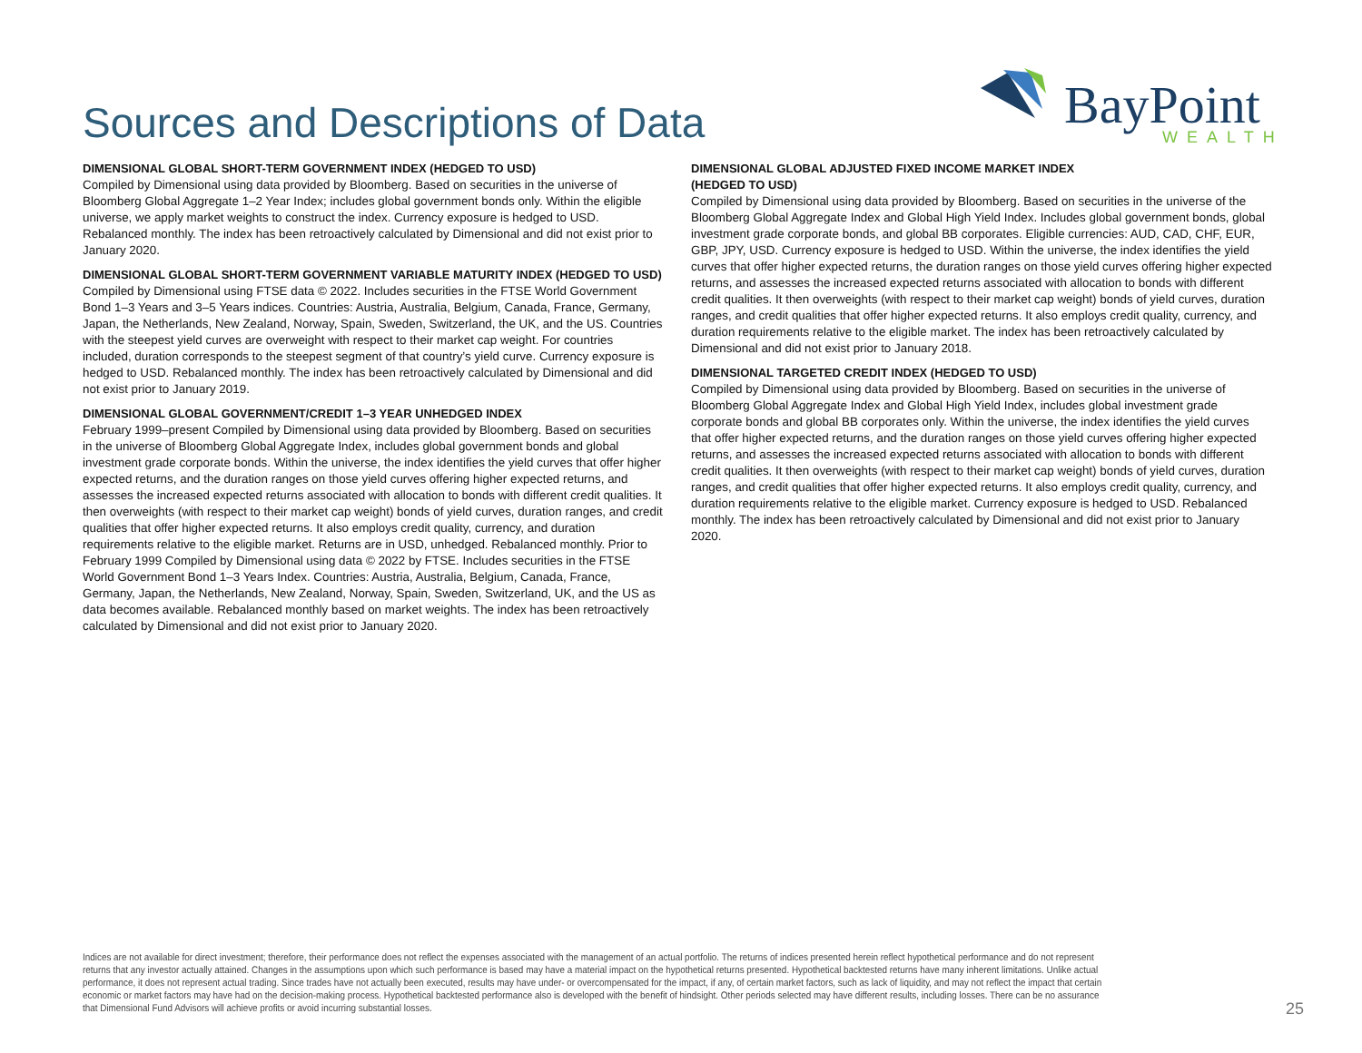Sources and Descriptions of Data
BayPoint
WEALTH
DIMENSIONAL GLOBAL SHORT-TERM GOVERNMENT INDEX (HEDGED TO USD)
Compiled by Dimensional using data provided by Bloomberg. Based on securities in the universe of Bloomberg Global Aggregate 1–2 Year Index; includes global government bonds only. Within the eligible universe, we apply market weights to construct the index. Currency exposure is hedged to USD. Rebalanced monthly. The index has been retroactively calculated by Dimensional and did not exist prior to January 2020.
DIMENSIONAL GLOBAL SHORT-TERM GOVERNMENT VARIABLE MATURITY INDEX (HEDGED TO USD)
Compiled by Dimensional using FTSE data © 2022. Includes securities in the FTSE World Government Bond 1–3 Years and 3–5 Years indices. Countries: Austria, Australia, Belgium, Canada, France, Germany, Japan, the Netherlands, New Zealand, Norway, Spain, Sweden, Switzerland, the UK, and the US. Countries with the steepest yield curves are overweight with respect to their market cap weight. For countries included, duration corresponds to the steepest segment of that country’s yield curve. Currency exposure is hedged to USD. Rebalanced monthly. The index has been retroactively calculated by Dimensional and did not exist prior to January 2019.
DIMENSIONAL GLOBAL GOVERNMENT/CREDIT 1–3 YEAR UNHEDGED INDEX
February 1999–present Compiled by Dimensional using data provided by Bloomberg. Based on securities in the universe of Bloomberg Global Aggregate Index, includes global government bonds and global investment grade corporate bonds. Within the universe, the index identifies the yield curves that offer higher expected returns, and the duration ranges on those yield curves offering higher expected returns, and assesses the increased expected returns associated with allocation to bonds with different credit qualities. It then overweights (with respect to their market cap weight) bonds of yield curves, duration ranges, and credit qualities that offer higher expected returns. It also employs credit quality, currency, and duration requirements relative to the eligible market. Returns are in USD, unhedged. Rebalanced monthly. Prior to February 1999 Compiled by Dimensional using data © 2022 by FTSE. Includes securities in the FTSE World Government Bond 1–3 Years Index. Countries: Austria, Australia, Belgium, Canada, France, Germany, Japan, the Netherlands, New Zealand, Norway, Spain, Sweden, Switzerland, UK, and the US as data becomes available. Rebalanced monthly based on market weights. The index has been retroactively calculated by Dimensional and did not exist prior to January 2020.
DIMENSIONAL GLOBAL ADJUSTED FIXED INCOME MARKET INDEX
(HEDGED TO USD)
Compiled by Dimensional using data provided by Bloomberg. Based on securities in the universe of the Bloomberg Global Aggregate Index and Global High Yield Index. Includes global government bonds, global investment grade corporate bonds, and global BB corporates. Eligible currencies: AUD, CAD, CHF, EUR, GBP, JPY, USD. Currency exposure is hedged to USD. Within the universe, the index identifies the yield curves that offer higher expected returns, the duration ranges on those yield curves offering higher expected returns, and assesses the increased expected returns associated with allocation to bonds with different credit qualities. It then overweights (with respect to their market cap weight) bonds of yield curves, duration ranges, and credit qualities that offer higher expected returns. It also employs credit quality, currency, and duration requirements relative to the eligible market. The index has been retroactively calculated by Dimensional and did not exist prior to January 2018.
DIMENSIONAL TARGETED CREDIT INDEX (HEDGED TO USD)
Compiled by Dimensional using data provided by Bloomberg. Based on securities in the universe of Bloomberg Global Aggregate Index and Global High Yield Index, includes global investment grade corporate bonds and global BB corporates only. Within the universe, the index identifies the yield curves that offer higher expected returns, and the duration ranges on those yield curves offering higher expected returns, and assesses the increased expected returns associated with allocation to bonds with different credit qualities. It then overweights (with respect to their market cap weight) bonds of yield curves, duration ranges, and credit qualities that offer higher expected returns. It also employs credit quality, currency, and duration requirements relative to the eligible market. Currency exposure is hedged to USD. Rebalanced monthly. The index has been retroactively calculated by Dimensional and did not exist prior to January 2020.
Indices are not available for direct investment; therefore, their performance does not reflect the expenses associated with the management of an actual portfolio. The returns of indices presented herein reflect hypothetical performance and do not represent returns that any investor actually attained. Changes in the assumptions upon which such performance is based may have a material impact on the hypothetical returns presented. Hypothetical backtested returns have many inherent limitations. Unlike actual performance, it does not represent actual trading. Since trades have not actually been executed, results may have under- or overcompensated for the impact, if any, of certain market factors, such as lack of liquidity, and may not reflect the impact that certain economic or market factors may have had on the decision-making process. Hypothetical backtested performance also is developed with the benefit of hindsight. Other periods selected may have different results, including losses. There can be no assurance that Dimensional Fund Advisors will achieve profits or avoid incurring substantial losses.
25